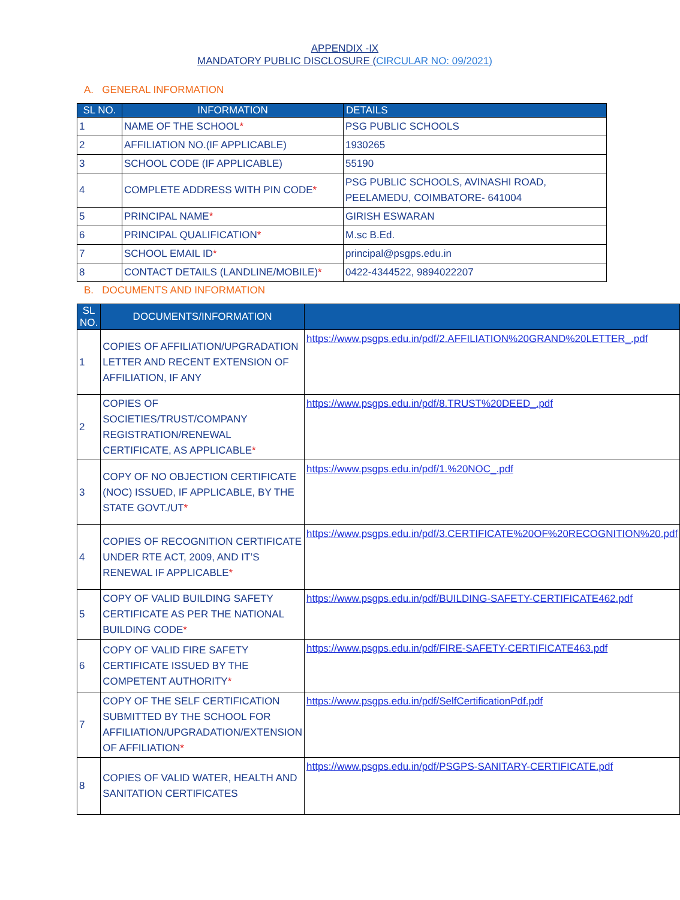APPENDIX -IX
MANDATORY PUBLIC DISCLOSURE (CIRCULAR NO: 09/2021)
A. GENERAL INFORMATION
| SL NO. | INFORMATION | DETAILS |
| --- | --- | --- |
| 1 | NAME OF THE SCHOOL * | PSG PUBLIC SCHOOLS |
| 2 | AFFILIATION NO.(IF APPLICABLE) | 1930265 |
| 3 | SCHOOL CODE (IF APPLICABLE) | 55190 |
| 4 | COMPLETE ADDRESS WITH PIN CODE * | PSG PUBLIC SCHOOLS, AVINASHI ROAD, PEELAMEDU, COIMBATORE- 641004 |
| 5 | PRINCIPAL NAME * | GIRISH ESWARAN |
| 6 | PRINCIPAL QUALIFICATION * | M.sc B.Ed. |
| 7 | SCHOOL EMAIL ID * | principal@psgps.edu.in |
| 8 | CONTACT DETAILS (LANDLINE/MOBILE) * | 0422-4344522, 9894022207 |
B. DOCUMENTS AND INFORMATION
| SL NO. | DOCUMENTS/INFORMATION | |
| --- | --- | --- |
| 1 | COPIES OF AFFILIATION/UPGRADATION LETTER AND RECENT EXTENSION OF AFFILIATION, IF ANY | https://www.psgps.edu.in/pdf/2.AFFILIATION%20GRAND%20LETTER_.pdf |
| 2 | COPIES OF SOCIETIES/TRUST/COMPANY REGISTRATION/RENEWAL CERTIFICATE, AS APPLICABLE * | https://www.psgps.edu.in/pdf/8.TRUST%20DEED_.pdf |
| 3 | COPY OF NO OBJECTION CERTIFICATE (NOC) ISSUED, IF APPLICABLE, BY THE STATE GOVT./UT * | https://www.psgps.edu.in/pdf/1.%20NOC_.pdf |
| 4 | COPIES OF RECOGNITION CERTIFICATE UNDER RTE ACT, 2009, AND IT’S RENEWAL IF APPLICABLE * | https://www.psgps.edu.in/pdf/3.CERTIFICATE%20OF%20RECOGNITION%20.pdf |
| 5 | COPY OF VALID BUILDING SAFETY CERTIFICATE AS PER THE NATIONAL BUILDING CODE * | https://www.psgps.edu.in/pdf/BUILDING-SAFETY-CERTIFICATE462.pdf |
| 6 | COPY OF VALID FIRE SAFETY CERTIFICATE ISSUED BY THE COMPETENT AUTHORITY * | https://www.psgps.edu.in/pdf/FIRE-SAFETY-CERTIFICATE463.pdf |
| 7 | COPY OF THE SELF CERTIFICATION SUBMITTED BY THE SCHOOL FOR AFFILIATION/UPGRADATION/EXTENSION OF AFFILIATION * | https://www.psgps.edu.in/pdf/SelfCertificationPdf.pdf |
| 8 | COPIES OF VALID WATER, HEALTH AND SANITATION CERTIFICATES | https://www.psgps.edu.in/pdf/PSGPS-SANITARY-CERTIFICATE.pdf |